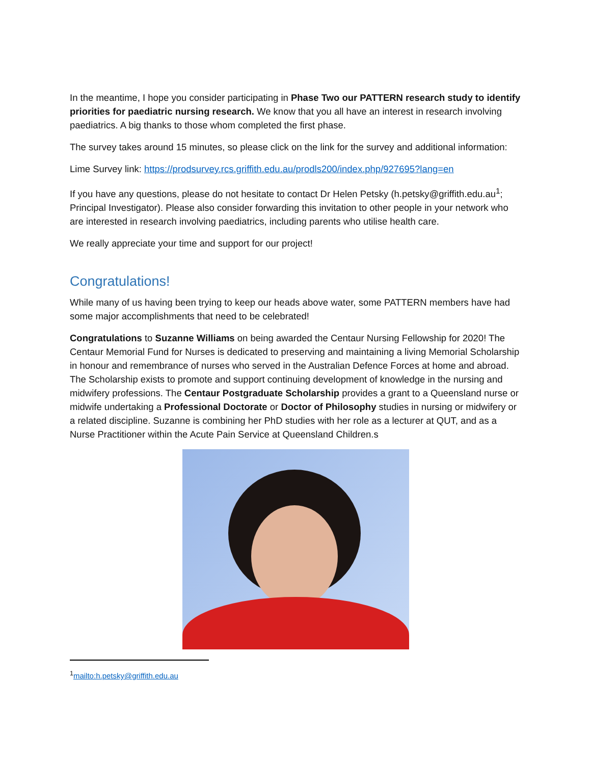In the meantime, I hope you consider participating in Phase Two our PATTERN research study to identify priorities for paediatric nursing research. We know that you all have an interest in research involving paediatrics. A big thanks to those whom completed the first phase.
The survey takes around 15 minutes, so please click on the link for the survey and additional information:
Lime Survey link: https://prodsurvey.rcs.griffith.edu.au/prodls200/index.php/927695?lang=en
If you have any questions, please do not hesitate to contact Dr Helen Petsky (h.petsky@griffith.edu.au<sup>1</sup>; Principal Investigator). Please also consider forwarding this invitation to other people in your network who are interested in research involving paediatrics, including parents who utilise health care.
We really appreciate your time and support for our project!
Congratulations!
While many of us having been trying to keep our heads above water, some PATTERN members have had some major accomplishments that need to be celebrated!
Congratulations to Suzanne Williams on being awarded the Centaur Nursing Fellowship for 2020! The Centaur Memorial Fund for Nurses is dedicated to preserving and maintaining a living Memorial Scholarship in honour and remembrance of nurses who served in the Australian Defence Forces at home and abroad. The Scholarship exists to promote and support continuing development of knowledge in the nursing and midwifery professions. The Centaur Postgraduate Scholarship provides a grant to a Queensland nurse or midwife undertaking a Professional Doctorate or Doctor of Philosophy studies in nursing or midwifery or a related discipline. Suzanne is combining her PhD studies with her role as a lecturer at QUT, and as a Nurse Practitioner within the Acute Pain Service at Queensland Children.s
<sup>1</sup> mailto:h.petsky@griffith.edu.au